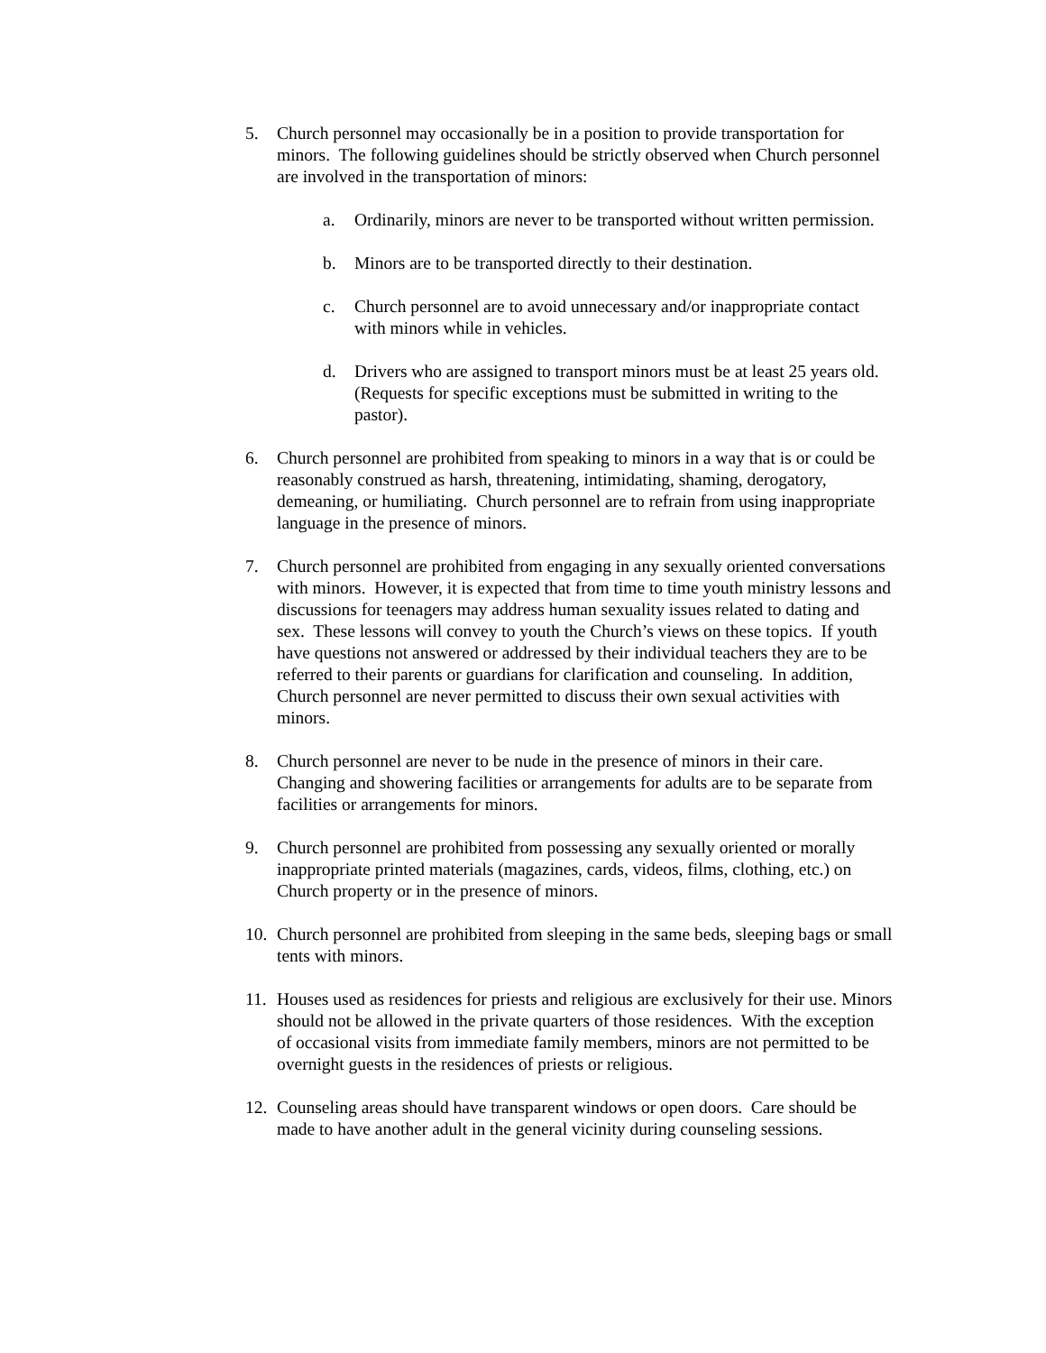5. Church personnel may occasionally be in a position to provide transportation for minors. The following guidelines should be strictly observed when Church personnel are involved in the transportation of minors:
a. Ordinarily, minors are never to be transported without written permission.
b. Minors are to be transported directly to their destination.
c. Church personnel are to avoid unnecessary and/or inappropriate contact with minors while in vehicles.
d. Drivers who are assigned to transport minors must be at least 25 years old. (Requests for specific exceptions must be submitted in writing to the pastor).
6. Church personnel are prohibited from speaking to minors in a way that is or could be reasonably construed as harsh, threatening, intimidating, shaming, derogatory, demeaning, or humiliating. Church personnel are to refrain from using inappropriate language in the presence of minors.
7. Church personnel are prohibited from engaging in any sexually oriented conversations with minors. However, it is expected that from time to time youth ministry lessons and discussions for teenagers may address human sexuality issues related to dating and sex. These lessons will convey to youth the Church’s views on these topics. If youth have questions not answered or addressed by their individual teachers they are to be referred to their parents or guardians for clarification and counseling. In addition, Church personnel are never permitted to discuss their own sexual activities with minors.
8. Church personnel are never to be nude in the presence of minors in their care. Changing and showering facilities or arrangements for adults are to be separate from facilities or arrangements for minors.
9. Church personnel are prohibited from possessing any sexually oriented or morally inappropriate printed materials (magazines, cards, videos, films, clothing, etc.) on Church property or in the presence of minors.
10.
Church personnel are prohibited from sleeping in the same beds, sleeping bags or small tents with minors.
11.
Houses used as residences for priests and religious are exclusively for their use. Minors should not be allowed in the private quarters of those residences. With the exception of occasional visits from immediate family members, minors are not permitted to be overnight guests in the residences of priests or religious.
12.
Counseling areas should have transparent windows or open doors. Care should be made to have another adult in the general vicinity during counseling sessions.